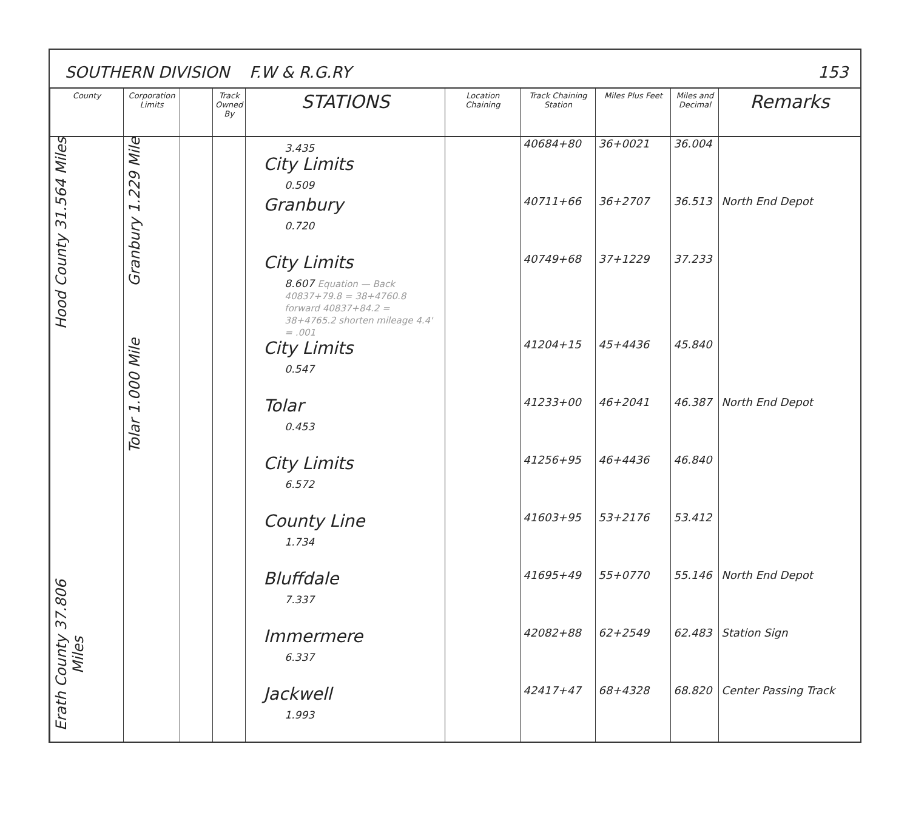SOUTHERN DIVISION F.W & R.G.RY 153
| County | Corporation Limits | | Track Owned By | STATIONS | Location Chaining | Track Chaining Station | Miles Plus Feet | Miles and Decimal | Remarks |
| --- | --- | --- | --- | --- | --- | --- | --- | --- | --- |
| Hood County 31.564 Miles | Granbury 1.229 Mile | | | 3.435 City Limits 0.509 | | 40684+80 | 36+0021 | 36.004 | |
| | | | | Granbury 0.720 | | 40711+66 | 36+2707 | 36.513 | North End Depot |
| | | | | City Limits 8.607 Equation — Back 40837+79.8 = 38+4760.8 forward 40837+84.2 = 38+4765.2 shorten mileage 4.4' = .001 | | 40749+68 | 37+1229 | 37.233 | |
| | Tolar 1.000 Mile | | | City Limits 0.547 | | 41204+15 | 45+4436 | 45.840 | |
| | | | | Tolar 0.453 | | 41233+00 | 46+2041 | 46.387 | North End Depot |
| | | | | City Limits 6.572 | | 41256+95 | 46+4436 | 46.840 | |
| | | | | County Line 1.734 | | 41603+95 | 53+2176 | 53.412 | |
| Erath County 37.806 Miles | | | | Bluffdale 7.337 | | 41695+49 | 55+0770 | 55.146 | North End Depot |
| | | | | Immermere 6.337 | | 42082+88 | 62+2549 | 62.483 | Station Sign |
| | | | | Jackwell 1.993 | | 42417+47 | 68+4328 | 68.820 | Center Passing Track |